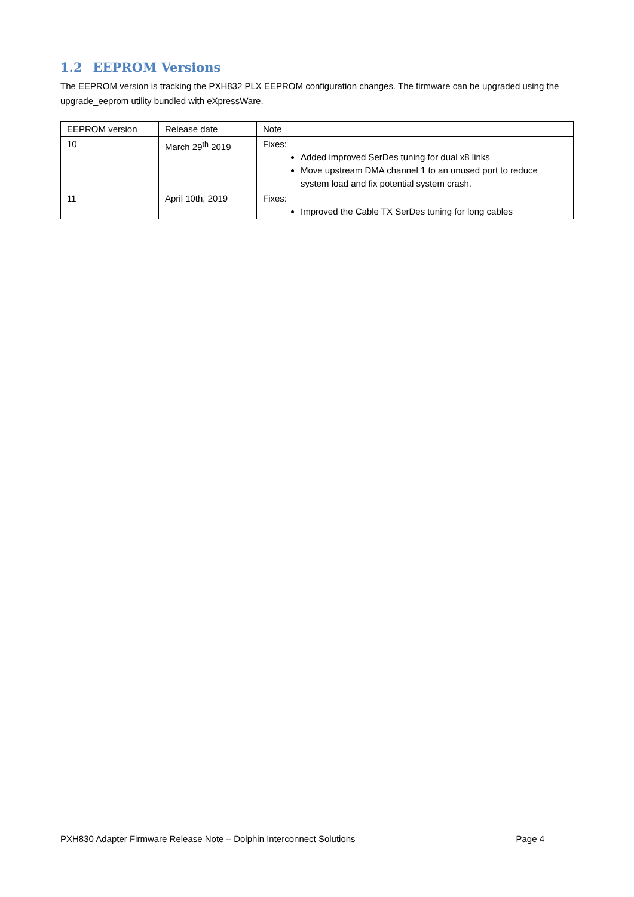1.2 EEPROM Versions
The EEPROM version is tracking the PXH832 PLX EEPROM configuration changes. The firmware can be upgraded using the upgrade_eeprom utility bundled with eXpressWare.
| EEPROM version | Release date | Note |
| 10 | March 29<sup>th</sup> 2019 | Fixes: Added improved SerDes tuning for dual x8 links Move upstream DMA channel 1 to an unused port to reduce system load and fix potential system crash. |
| 11 | April 10th, 2019 | Fixes: Improved the Cable TX SerDes tuning for long cables |
PXH830 Adapter Firmware Release Note – Dolphin Interconnect Solutions Page 4